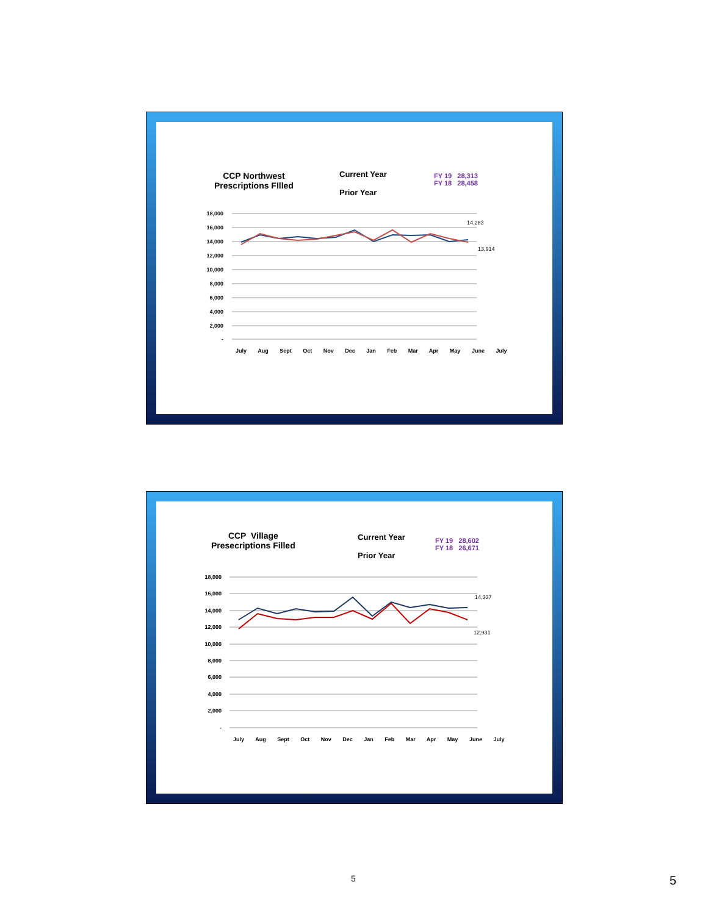CCP Northwest
Prescriptions FIlled
Current Year
Prior Year
FY 19 28,313
FY 18 28,458
18,000
16,000
14,000
12,000
10,000
8,000
6,000
4,000
2,000
-
14,283
13,914
July Aug Sept Oct Nov Dec Jan Feb Mar Apr May June July
CCP Village
Presecriptions Filled
Current Year
Prior Year
FY 19 28,602
FY 18 26,671
18,000
16,000
14,000
12,000
10,000
8,000
6,000
4,000
2,000
-
14,337
12,931
July Aug Sept Oct Nov Dec Jan Feb Mar Apr May June July
5 5